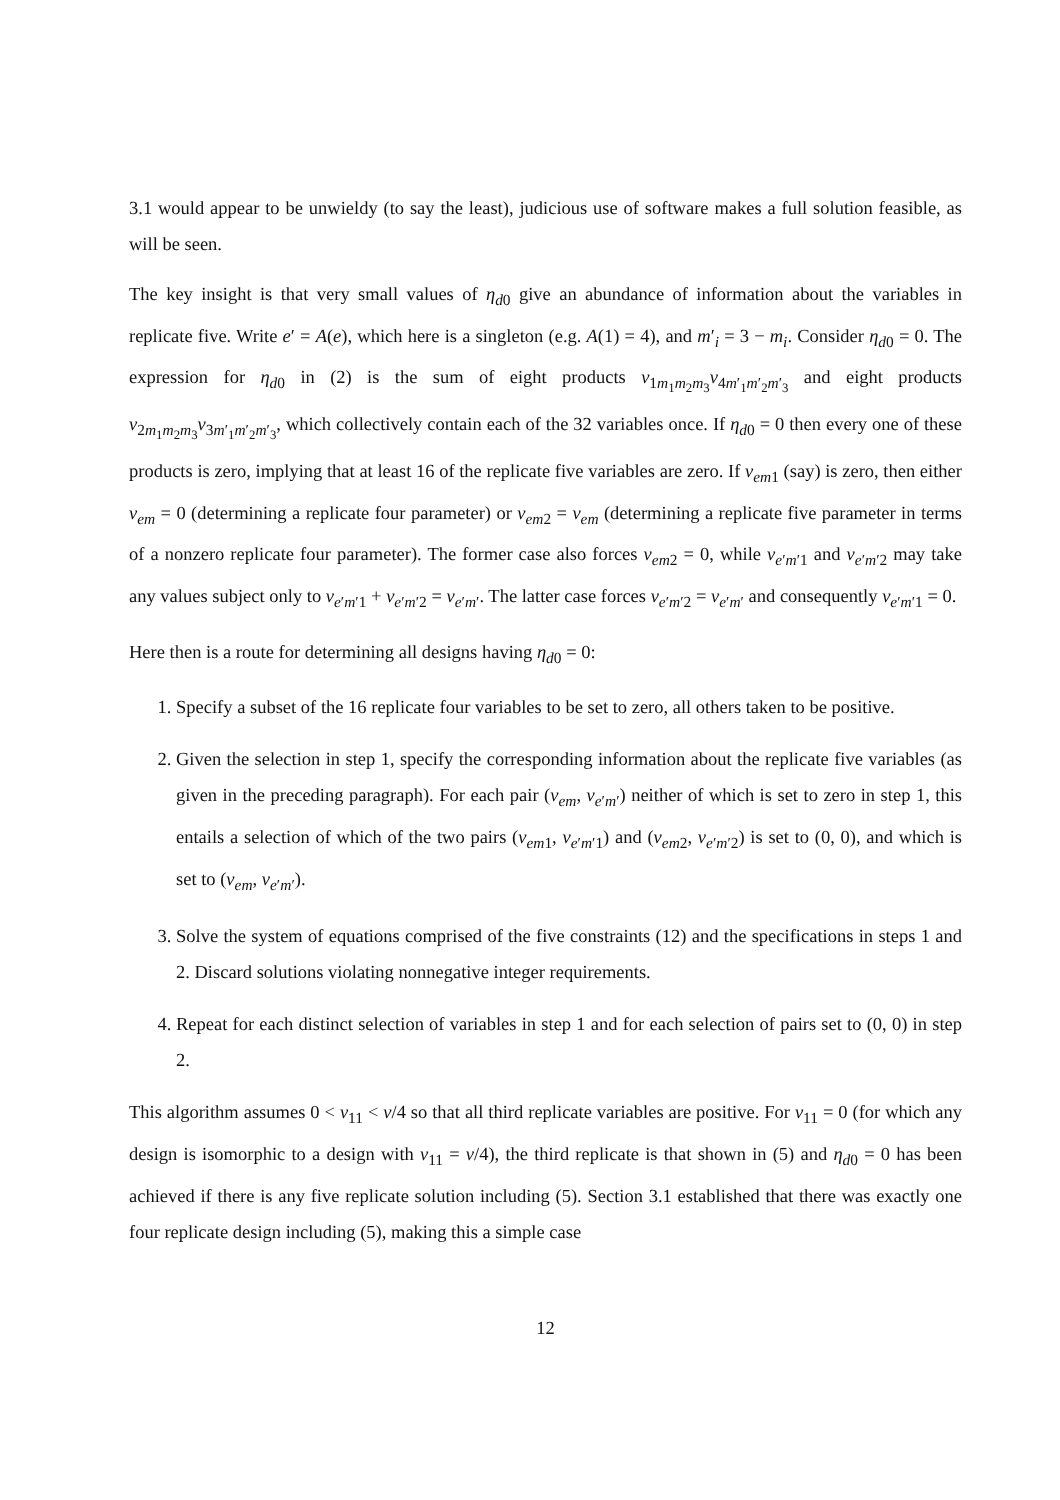3.1 would appear to be unwieldy (to say the least), judicious use of software makes a full solution feasible, as will be seen.
The key insight is that very small values of η<sub>d0</sub> give an abundance of information about the variables in replicate five. Write e′ = A(e), which here is a singleton (e.g. A(1) = 4), and m′<sub>i</sub> = 3 − m<sub>i</sub>. Consider η<sub>d0</sub> = 0. The expression for η<sub>d0</sub> in (2) is the sum of eight products v<sub>1m<sub>1</sub>m<sub>2</sub>m<sub>3</sub></sub>v<sub>4m′<sub>1</sub>m′<sub>2</sub>m′<sub>3</sub></sub> and eight products v<sub>2m<sub>1</sub>m<sub>2</sub>m<sub>3</sub></sub>v<sub>3m′<sub>1</sub>m′<sub>2</sub>m′<sub>3</sub></sub>, which collectively contain each of the 32 variables once. If η<sub>d0</sub> = 0 then every one of these products is zero, implying that at least 16 of the replicate five variables are zero. If v<sub>em1</sub> (say) is zero, then either v<sub>em</sub> = 0 (determining a replicate four parameter) or v<sub>em2</sub> = v<sub>em</sub> (determining a replicate five parameter in terms of a nonzero replicate four parameter). The former case also forces v<sub>em2</sub> = 0, while v<sub>e′m′1</sub> and v<sub>e′m′2</sub> may take any values subject only to v<sub>e′m′1</sub> + v<sub>e′m′2</sub> = v<sub>e′m′</sub>. The latter case forces v<sub>e′m′2</sub> = v<sub>e′m′</sub> and consequently v<sub>e′m′1</sub> = 0.
Here then is a route for determining all designs having η<sub>d0</sub> = 0:
1. Specify a subset of the 16 replicate four variables to be set to zero, all others taken to be positive.
2. Given the selection in step 1, specify the corresponding information about the replicate five variables (as given in the preceding paragraph). For each pair (v<sub>em</sub>, v<sub>e′m′</sub>) neither of which is set to zero in step 1, this entails a selection of which of the two pairs (v<sub>em1</sub>, v<sub>e′m′1</sub>) and (v<sub>em2</sub>, v<sub>e′m′2</sub>) is set to (0, 0), and which is set to (v<sub>em</sub>, v<sub>e′m′</sub>).
3. Solve the system of equations comprised of the five constraints (12) and the specifications in steps 1 and 2. Discard solutions violating nonnegative integer requirements.
4. Repeat for each distinct selection of variables in step 1 and for each selection of pairs set to (0, 0) in step 2.
This algorithm assumes 0 < v<sub>11</sub> < v/4 so that all third replicate variables are positive. For v<sub>11</sub> = 0 (for which any design is isomorphic to a design with v<sub>11</sub> = v/4), the third replicate is that shown in (5) and η<sub>d0</sub> = 0 has been achieved if there is any five replicate solution including (5). Section 3.1 established that there was exactly one four replicate design including (5), making this a simple case
12